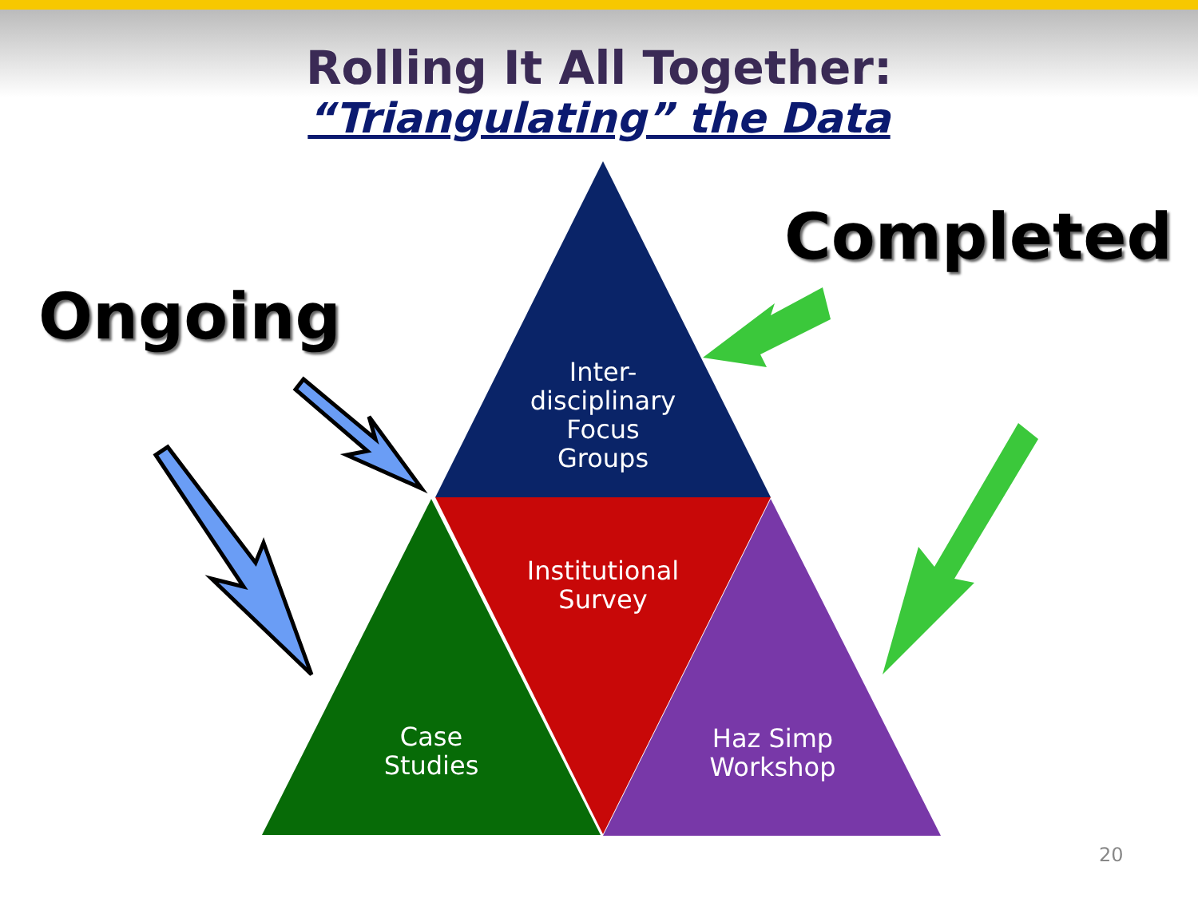Rolling It All Together:
“Triangulating” the Data
Ongoing
Completed
Inter-
disciplinary
Focus
Groups
Institutional
Survey
Case
Studies
Haz Simp
Workshop
20